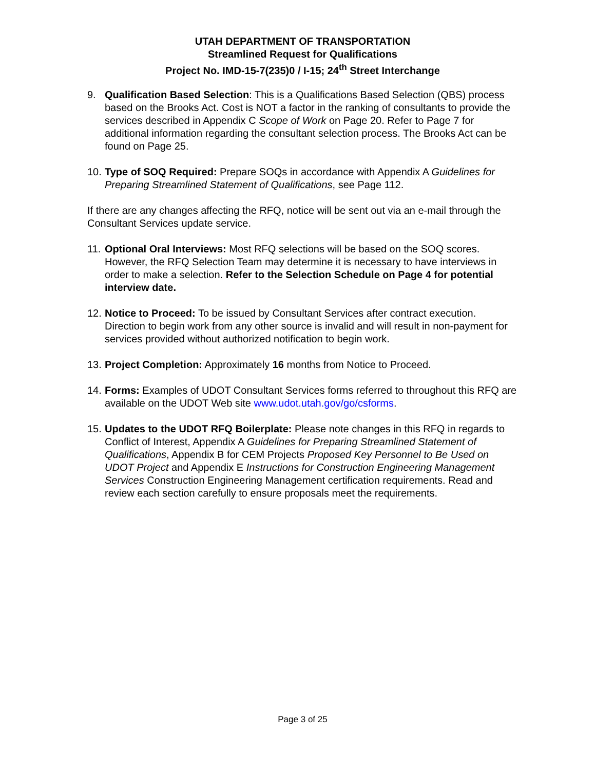UTAH DEPARTMENT OF TRANSPORTATION
Streamlined Request for Qualifications
Project No. IMD-15-7(235)0 / I-15; 24<sup>th</sup> Street Interchange
9. Qualification Based Selection: This is a Qualifications Based Selection (QBS) process based on the Brooks Act. Cost is NOT a factor in the ranking of consultants to provide the services described in Appendix C Scope of Work on Page 20. Refer to Page 7 for additional information regarding the consultant selection process. The Brooks Act can be found on Page 25.
10.
Type of SOQ Required: Prepare SOQs in accordance with Appendix A Guidelines for Preparing Streamlined Statement of Qualifications, see Page 112.
If there are any changes affecting the RFQ, notice will be sent out via an e-mail through the Consultant Services update service.
11.
Optional Oral Interviews: Most RFQ selections will be based on the SOQ scores. However, the RFQ Selection Team may determine it is necessary to have interviews in order to make a selection. Refer to the Selection Schedule on Page 4 for potential interview date.
12.
Notice to Proceed: To be issued by Consultant Services after contract execution. Direction to begin work from any other source is invalid and will result in non-payment for services provided without authorized notification to begin work.
13.
Project Completion: Approximately 16 months from Notice to Proceed.
14.
Forms: Examples of UDOT Consultant Services forms referred to throughout this RFQ are available on the UDOT Web site www.udot.utah.gov/go/csforms.
15.
Updates to the UDOT RFQ Boilerplate: Please note changes in this RFQ in regards to Conflict of Interest, Appendix A Guidelines for Preparing Streamlined Statement of Qualifications, Appendix B for CEM Projects Proposed Key Personnel to Be Used on UDOT Project and Appendix E Instructions for Construction Engineering Management Services Construction Engineering Management certification requirements. Read and review each section carefully to ensure proposals meet the requirements.
Page 3 of 25